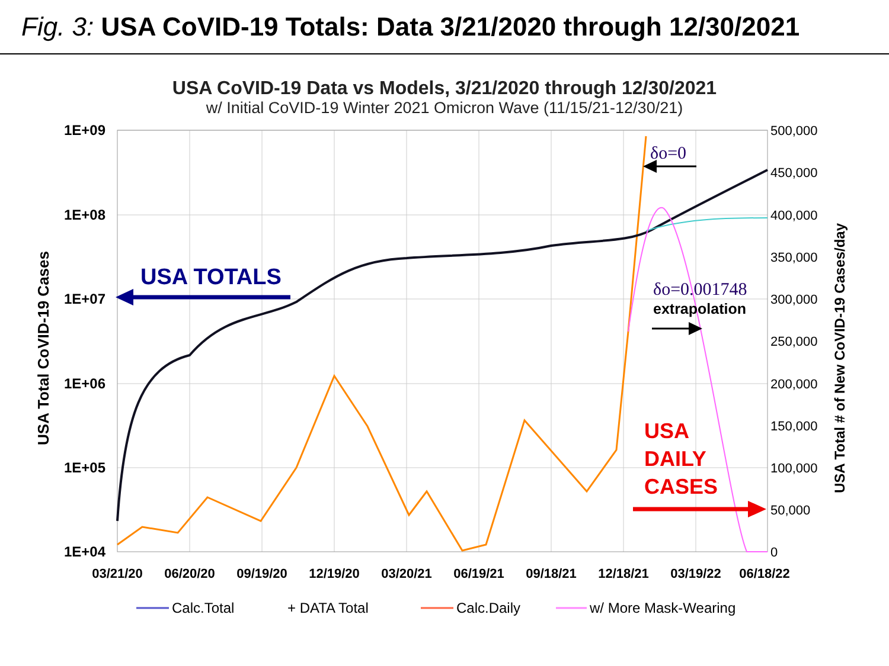Fig. 3: USA CoVID-19 Totals: Data 3/21/2020 through 12/30/2021
USA CoVID-19 Data vs Models, 3/21/2020 through 12/30/2021
w/ Initial CoVID-19 Winter 2021 Omicron Wave (11/15/21-12/30/21)
1E+09
1E+08
1E+07
1E+06
1E+05
1E+04
500,000
450,000
400,000
350,000
300,000
250,000
200,000
150,000
100,000
50,000
0
03/21/20
06/20/20
09/19/20
12/19/20
03/20/21
06/19/21
09/18/21
12/18/21
03/19/22
06/18/22
USA Total CoVID-19 Cases
USA Total # of New CoVID-19 Cases/day
USA TOTALS
USA
DAILY
CASES
δo=0
δo=0.001748
extrapolation
Calc.Total
+ DATA Total
Calc.Daily
w/ More Mask-Wearing